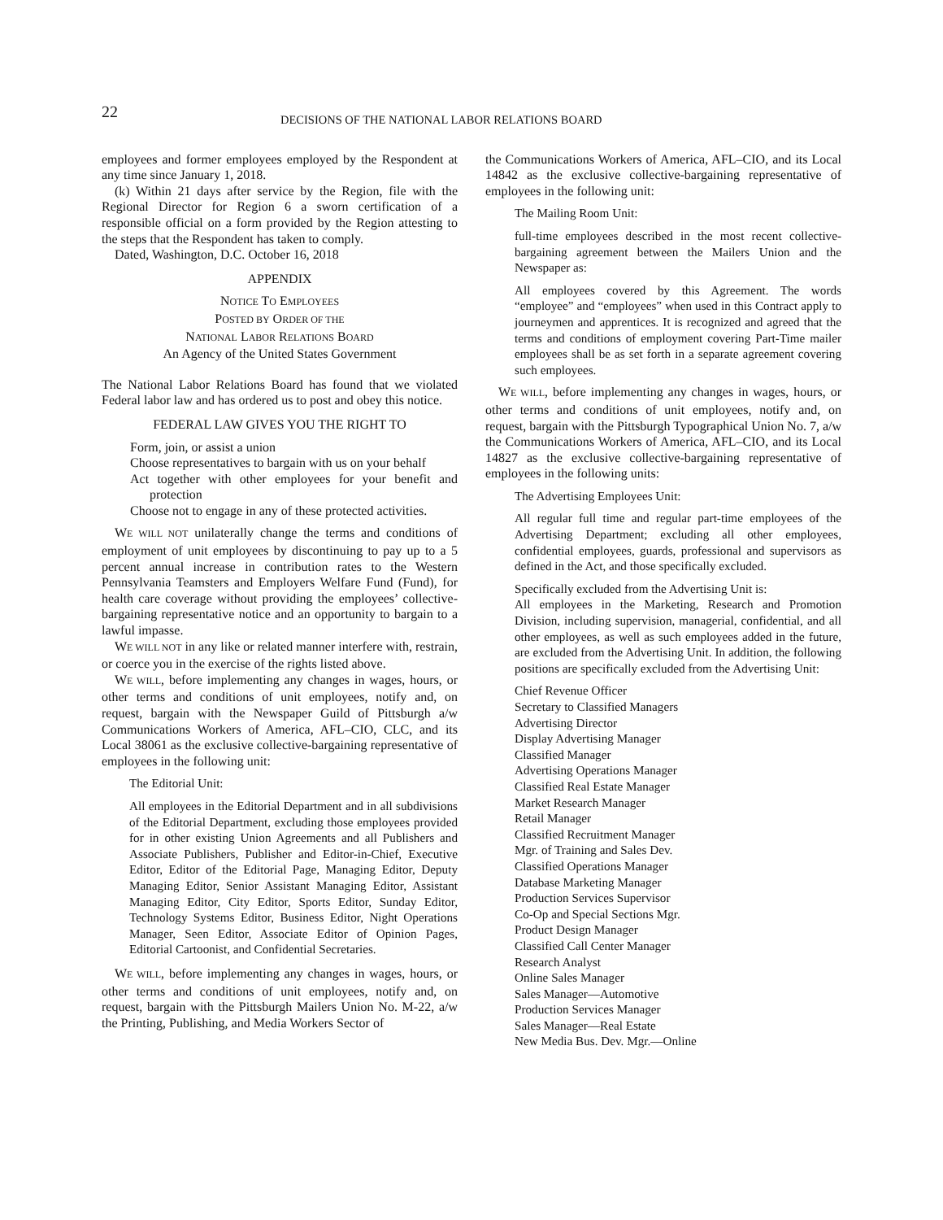22
DECISIONS OF THE NATIONAL LABOR RELATIONS BOARD
employees and former employees employed by the Respondent at any time since January 1, 2018.
(k) Within 21 days after service by the Region, file with the Regional Director for Region 6 a sworn certification of a responsible official on a form provided by the Region attesting to the steps that the Respondent has taken to comply.
Dated, Washington, D.C. October 16, 2018
APPENDIX
NOTICE TO EMPLOYEES
POSTED BY ORDER OF THE
NATIONAL LABOR RELATIONS BOARD
An Agency of the United States Government
The National Labor Relations Board has found that we violated Federal labor law and has ordered us to post and obey this notice.
FEDERAL LAW GIVES YOU THE RIGHT TO
Form, join, or assist a union
Choose representatives to bargain with us on your behalf
Act together with other employees for your benefit and protection
Choose not to engage in any of these protected activities.
WE WILL NOT unilaterally change the terms and conditions of employment of unit employees by discontinuing to pay up to a 5 percent annual increase in contribution rates to the Western Pennsylvania Teamsters and Employers Welfare Fund (Fund), for health care coverage without providing the employees’ collective-bargaining representative notice and an opportunity to bargain to a lawful impasse.
WE WILL NOT in any like or related manner interfere with, restrain, or coerce you in the exercise of the rights listed above.
WE WILL, before implementing any changes in wages, hours, or other terms and conditions of unit employees, notify and, on request, bargain with the Newspaper Guild of Pittsburgh a/w Communications Workers of America, AFL–CIO, CLC, and its Local 38061 as the exclusive collective-bargaining representative of employees in the following unit:
The Editorial Unit:
All employees in the Editorial Department and in all subdivisions of the Editorial Department, excluding those employees provided for in other existing Union Agreements and all Publishers and Associate Publishers, Publisher and Editor-in-Chief, Executive Editor, Editor of the Editorial Page, Managing Editor, Deputy Managing Editor, Senior Assistant Managing Editor, Assistant Managing Editor, City Editor, Sports Editor, Sunday Editor, Technology Systems Editor, Business Editor, Night Operations Manager, Seen Editor, Associate Editor of Opinion Pages, Editorial Cartoonist, and Confidential Secretaries.
WE WILL, before implementing any changes in wages, hours, or other terms and conditions of unit employees, notify and, on request, bargain with the Pittsburgh Mailers Union No. M-22, a/w the Printing, Publishing, and Media Workers Sector of
the Communications Workers of America, AFL–CIO, and its Local 14842 as the exclusive collective-bargaining representative of employees in the following unit:
The Mailing Room Unit:
full-time employees described in the most recent collective-bargaining agreement between the Mailers Union and the Newspaper as:
All employees covered by this Agreement. The words “employee” and “employees” when used in this Contract apply to journeymen and apprentices. It is recognized and agreed that the terms and conditions of employment covering Part-Time mailer employees shall be as set forth in a separate agreement covering such employees.
WE WILL, before implementing any changes in wages, hours, or other terms and conditions of unit employees, notify and, on request, bargain with the Pittsburgh Typographical Union No. 7, a/w the Communications Workers of America, AFL–CIO, and its Local 14827 as the exclusive collective-bargaining representative of employees in the following units:
The Advertising Employees Unit:
All regular full time and regular part-time employees of the Advertising Department; excluding all other employees, confidential employees, guards, professional and supervisors as defined in the Act, and those specifically excluded.
Specifically excluded from the Advertising Unit is:
All employees in the Marketing, Research and Promotion Division, including supervision, managerial, confidential, and all other employees, as well as such employees added in the future, are excluded from the Advertising Unit. In addition, the following positions are specifically excluded from the Advertising Unit:
Chief Revenue Officer
Secretary to Classified Managers
Advertising Director
Display Advertising Manager
Classified Manager
Advertising Operations Manager
Classified Real Estate Manager
Market Research Manager
Retail Manager
Classified Recruitment Manager
Mgr. of Training and Sales Dev.
Classified Operations Manager
Database Marketing Manager
Production Services Supervisor
Co-Op and Special Sections Mgr.
Product Design Manager
Classified Call Center Manager
Research Analyst
Online Sales Manager
Sales Manager—Automotive
Production Services Manager
Sales Manager—Real Estate
New Media Bus. Dev. Mgr.—Online